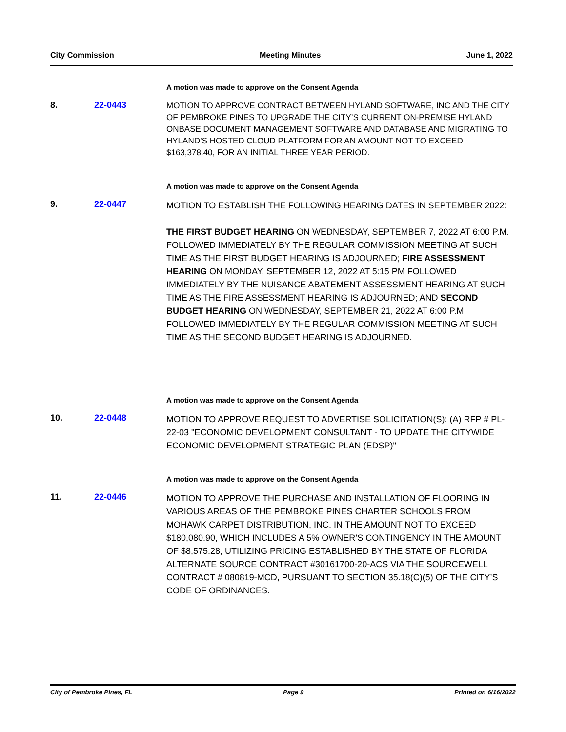City Commission Meeting Minutes June 1, 2022
A motion was made to approve on the Consent Agenda
8. 22-0443
MOTION TO APPROVE CONTRACT BETWEEN HYLAND SOFTWARE, INC AND THE CITY OF PEMBROKE PINES TO UPGRADE THE CITY’S CURRENT ON-PREMISE HYLAND ONBASE DOCUMENT MANAGEMENT SOFTWARE AND DATABASE AND MIGRATING TO HYLAND’S HOSTED CLOUD PLATFORM FOR AN AMOUNT NOT TO EXCEED $163,378.40, FOR AN INITIAL THREE YEAR PERIOD.
A motion was made to approve on the Consent Agenda
9. 22-0447
MOTION TO ESTABLISH THE FOLLOWING HEARING DATES IN SEPTEMBER 2022:
THE FIRST BUDGET HEARING ON WEDNESDAY, SEPTEMBER 7, 2022 AT 6:00 P.M. FOLLOWED IMMEDIATELY BY THE REGULAR COMMISSION MEETING AT SUCH TIME AS THE FIRST BUDGET HEARING IS ADJOURNED; FIRE ASSESSMENT HEARING ON MONDAY, SEPTEMBER 12, 2022 AT 5:15 PM FOLLOWED IMMEDIATELY BY THE NUISANCE ABATEMENT ASSESSMENT HEARING AT SUCH TIME AS THE FIRE ASSESSMENT HEARING IS ADJOURNED; AND SECOND BUDGET HEARING ON WEDNESDAY, SEPTEMBER 21, 2022 AT 6:00 P.M. FOLLOWED IMMEDIATELY BY THE REGULAR COMMISSION MEETING AT SUCH TIME AS THE SECOND BUDGET HEARING IS ADJOURNED.
A motion was made to approve on the Consent Agenda
10. 22-0448
MOTION TO APPROVE REQUEST TO ADVERTISE SOLICITATION(S): (A) RFP # PL-22-03 "ECONOMIC DEVELOPMENT CONSULTANT - TO UPDATE THE CITYWIDE ECONOMIC DEVELOPMENT STRATEGIC PLAN (EDSP)"
A motion was made to approve on the Consent Agenda
11. 22-0446
MOTION TO APPROVE THE PURCHASE AND INSTALLATION OF FLOORING IN VARIOUS AREAS OF THE PEMBROKE PINES CHARTER SCHOOLS FROM MOHAWK CARPET DISTRIBUTION, INC. IN THE AMOUNT NOT TO EXCEED $180,080.90, WHICH INCLUDES A 5% OWNER’S CONTINGENCY IN THE AMOUNT OF $8,575.28, UTILIZING PRICING ESTABLISHED BY THE STATE OF FLORIDA ALTERNATE SOURCE CONTRACT #30161700-20-ACS VIA THE SOURCEWELL CONTRACT # 080819-MCD, PURSUANT TO SECTION 35.18(C)(5) OF THE CITY’S CODE OF ORDINANCES.
City of Pembroke Pines, FL Page 9 Printed on 6/16/2022